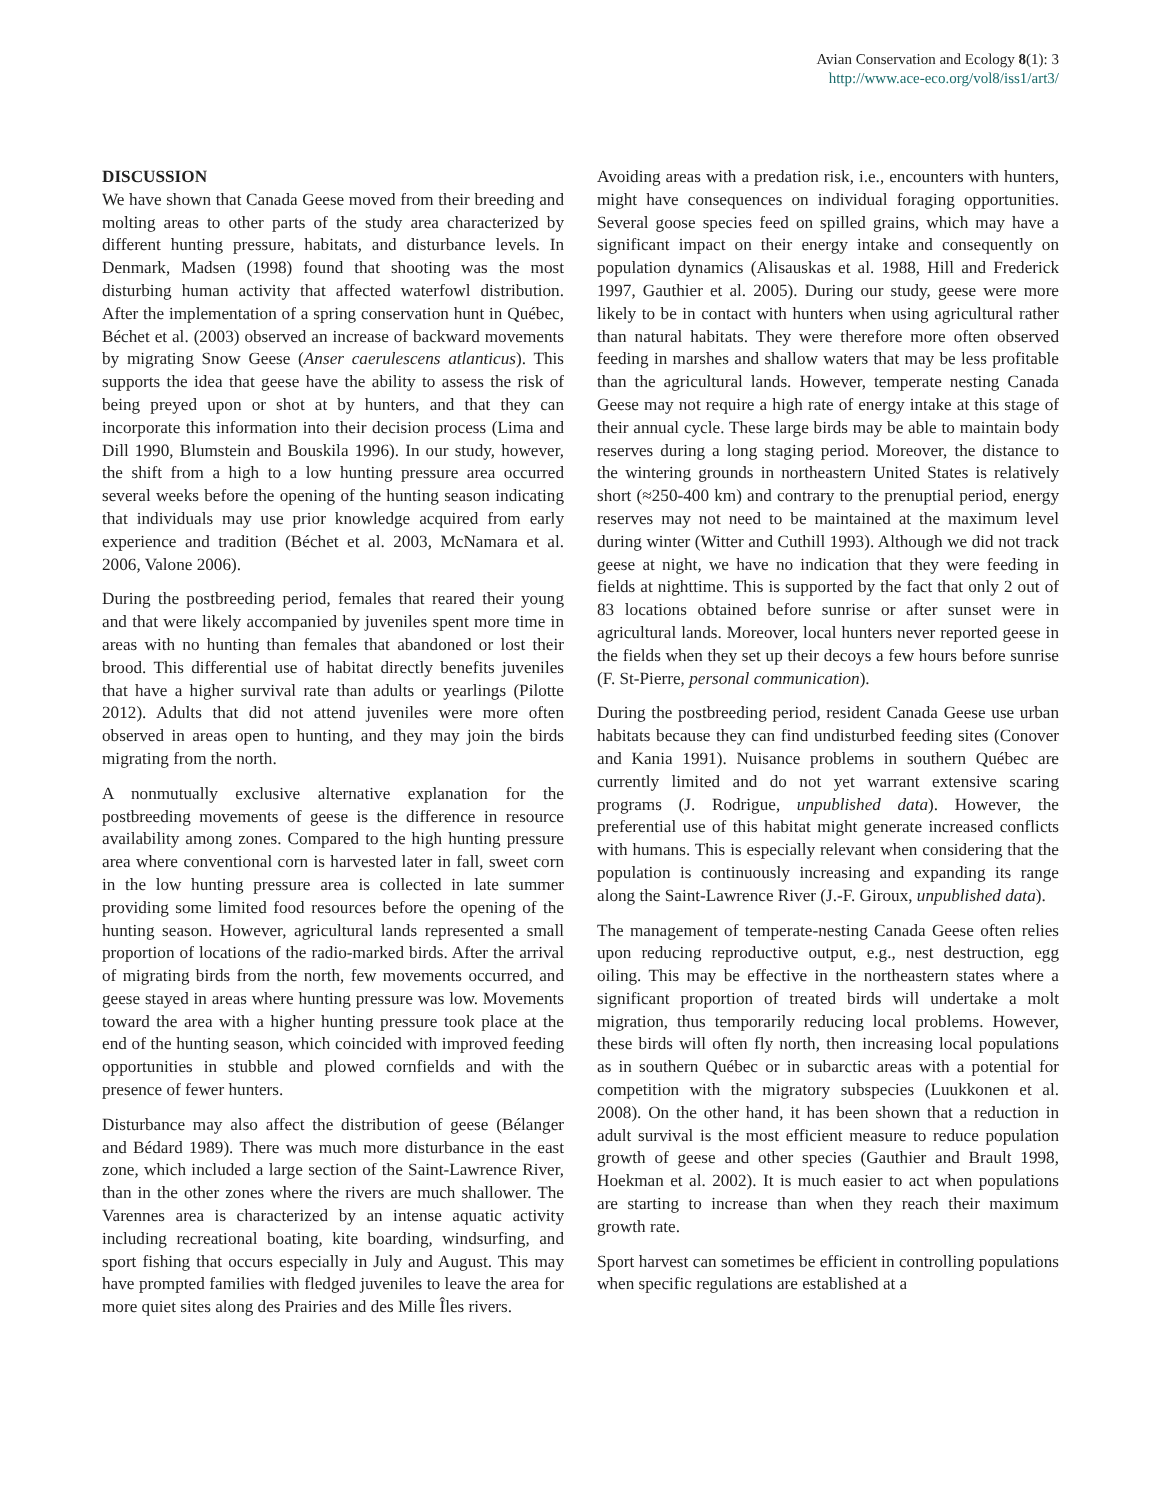Avian Conservation and Ecology 8(1): 3
http://www.ace-eco.org/vol8/iss1/art3/
DISCUSSION
We have shown that Canada Geese moved from their breeding and molting areas to other parts of the study area characterized by different hunting pressure, habitats, and disturbance levels. In Denmark, Madsen (1998) found that shooting was the most disturbing human activity that affected waterfowl distribution. After the implementation of a spring conservation hunt in Québec, Béchet et al. (2003) observed an increase of backward movements by migrating Snow Geese (Anser caerulescens atlanticus). This supports the idea that geese have the ability to assess the risk of being preyed upon or shot at by hunters, and that they can incorporate this information into their decision process (Lima and Dill 1990, Blumstein and Bouskila 1996). In our study, however, the shift from a high to a low hunting pressure area occurred several weeks before the opening of the hunting season indicating that individuals may use prior knowledge acquired from early experience and tradition (Béchet et al. 2003, McNamara et al. 2006, Valone 2006).
During the postbreeding period, females that reared their young and that were likely accompanied by juveniles spent more time in areas with no hunting than females that abandoned or lost their brood. This differential use of habitat directly benefits juveniles that have a higher survival rate than adults or yearlings (Pilotte 2012). Adults that did not attend juveniles were more often observed in areas open to hunting, and they may join the birds migrating from the north.
A nonmutually exclusive alternative explanation for the postbreeding movements of geese is the difference in resource availability among zones. Compared to the high hunting pressure area where conventional corn is harvested later in fall, sweet corn in the low hunting pressure area is collected in late summer providing some limited food resources before the opening of the hunting season. However, agricultural lands represented a small proportion of locations of the radio-marked birds. After the arrival of migrating birds from the north, few movements occurred, and geese stayed in areas where hunting pressure was low. Movements toward the area with a higher hunting pressure took place at the end of the hunting season, which coincided with improved feeding opportunities in stubble and plowed cornfields and with the presence of fewer hunters.
Disturbance may also affect the distribution of geese (Bélanger and Bédard 1989). There was much more disturbance in the east zone, which included a large section of the Saint-Lawrence River, than in the other zones where the rivers are much shallower. The Varennes area is characterized by an intense aquatic activity including recreational boating, kite boarding, windsurfing, and sport fishing that occurs especially in July and August. This may have prompted families with fledged juveniles to leave the area for more quiet sites along des Prairies and des Mille Îles rivers.
Avoiding areas with a predation risk, i.e., encounters with hunters, might have consequences on individual foraging opportunities. Several goose species feed on spilled grains, which may have a significant impact on their energy intake and consequently on population dynamics (Alisauskas et al. 1988, Hill and Frederick 1997, Gauthier et al. 2005). During our study, geese were more likely to be in contact with hunters when using agricultural rather than natural habitats. They were therefore more often observed feeding in marshes and shallow waters that may be less profitable than the agricultural lands. However, temperate nesting Canada Geese may not require a high rate of energy intake at this stage of their annual cycle. These large birds may be able to maintain body reserves during a long staging period. Moreover, the distance to the wintering grounds in northeastern United States is relatively short (≈250-400 km) and contrary to the prenuptial period, energy reserves may not need to be maintained at the maximum level during winter (Witter and Cuthill 1993). Although we did not track geese at night, we have no indication that they were feeding in fields at nighttime. This is supported by the fact that only 2 out of 83 locations obtained before sunrise or after sunset were in agricultural lands. Moreover, local hunters never reported geese in the fields when they set up their decoys a few hours before sunrise (F. St-Pierre, personal communication).
During the postbreeding period, resident Canada Geese use urban habitats because they can find undisturbed feeding sites (Conover and Kania 1991). Nuisance problems in southern Québec are currently limited and do not yet warrant extensive scaring programs (J. Rodrigue, unpublished data). However, the preferential use of this habitat might generate increased conflicts with humans. This is especially relevant when considering that the population is continuously increasing and expanding its range along the Saint-Lawrence River (J.-F. Giroux, unpublished data).
The management of temperate-nesting Canada Geese often relies upon reducing reproductive output, e.g., nest destruction, egg oiling. This may be effective in the northeastern states where a significant proportion of treated birds will undertake a molt migration, thus temporarily reducing local problems. However, these birds will often fly north, then increasing local populations as in southern Québec or in subarctic areas with a potential for competition with the migratory subspecies (Luukkonen et al. 2008). On the other hand, it has been shown that a reduction in adult survival is the most efficient measure to reduce population growth of geese and other species (Gauthier and Brault 1998, Hoekman et al. 2002). It is much easier to act when populations are starting to increase than when they reach their maximum growth rate.
Sport harvest can sometimes be efficient in controlling populations when specific regulations are established at a